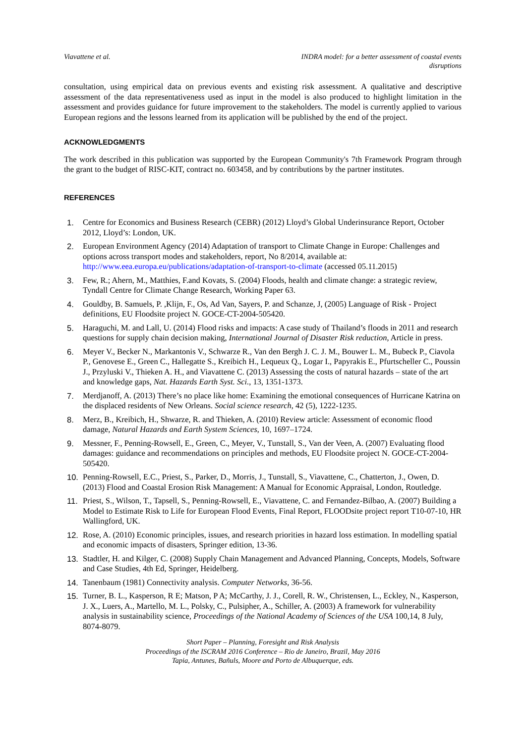Viavattene et al. INDRA model: for a better assessment of coastal events
disruptions
consultation, using empirical data on previous events and existing risk assessment. A qualitative and descriptive assessment of the data representativeness used as input in the model is also produced to highlight limitation in the assessment and provides guidance for future improvement to the stakeholders. The model is currently applied to various European regions and the lessons learned from its application will be published by the end of the project.
ACKNOWLEDGMENTS
The work described in this publication was supported by the European Community's 7th Framework Program through the grant to the budget of RISC-KIT, contract no. 603458, and by contributions by the partner institutes.
REFERENCES
1. Centre for Economics and Business Research (CEBR) (2012) Lloyd’s Global Underinsurance Report, October 2012, Lloyd’s: London, UK.
2. European Environment Agency (2014) Adaptation of transport to Climate Change in Europe: Challenges and options across transport modes and stakeholders, report, No 8/2014, available at: http://www.eea.europa.eu/publications/adaptation-of-transport-to-climate (accessed 05.11.2015)
3. Few, R.; Ahern, M., Matthies, F.and Kovats, S. (2004) Floods, health and climate change: a strategic review, Tyndall Centre for Climate Change Research, Working Paper 63.
4. Gouldby, B. Samuels, P. ,Klijn, F., Os, Ad Van, Sayers, P. and Schanze, J, (2005) Language of Risk - Project definitions, EU Floodsite project N. GOCE-CT-2004-505420.
5. Haraguchi, M. and Lall, U. (2014) Flood risks and impacts: A case study of Thailand’s floods in 2011 and research questions for supply chain decision making, International Journal of Disaster Risk reduction, Article in press.
6. Meyer V., Becker N., Markantonis V., Schwarze R., Van den Bergh J. C. J. M., Bouwer L. M., Bubeck P., Ciavola P., Genovese E., Green C., Hallegatte S., Kreibich H., Lequeux Q., Logar I., Papyrakis E., Pfurtscheller C., Poussin J., Przyluski V., Thieken A. H., and Viavattene C. (2013) Assessing the costs of natural hazards – state of the art and knowledge gaps, Nat. Hazards Earth Syst. Sci., 13, 1351-1373.
7. Merdjanoff, A. (2013) There’s no place like home: Examining the emotional consequences of Hurricane Katrina on the displaced residents of New Orleans. Social science research, 42 (5), 1222-1235.
8. Merz, B., Kreibich, H., Shwarze, R. and Thieken, A. (2010) Review article: Assessment of economic flood damage, Natural Hazards and Earth System Sciences, 10, 1697–1724.
9. Messner, F., Penning-Rowsell, E., Green, C., Meyer, V., Tunstall, S., Van der Veen, A. (2007) Evaluating flood damages: guidance and recommendations on principles and methods, EU Floodsite project N. GOCE-CT-2004-505420.
10. Penning-Rowsell, E.C., Priest, S., Parker, D., Morris, J., Tunstall, S., Viavattene, C., Chatterton, J., Owen, D. (2013) Flood and Coastal Erosion Risk Management: A Manual for Economic Appraisal, London, Routledge.
11. Priest, S., Wilson, T., Tapsell, S., Penning-Rowsell, E., Viavattene, C. and Fernandez-Bilbao, A. (2007) Building a Model to Estimate Risk to Life for European Flood Events, Final Report, FLOODsite project report T10-07-10, HR Wallingford, UK.
12. Rose, A. (2010) Economic principles, issues, and research priorities in hazard loss estimation. In modelling spatial and economic impacts of disasters, Springer edition, 13-36.
13. Stadtler, H. and Kilger, C. (2008) Supply Chain Management and Advanced Planning, Concepts, Models, Software and Case Studies, 4th Ed, Springer, Heidelberg.
14. Tanenbaum (1981) Connectivity analysis. Computer Networks, 36-56.
15. Turner, B. L., Kasperson, R E; Matson, P A; McCarthy, J. J., Corell, R. W., Christensen, L., Eckley, N., Kasperson, J. X., Luers, A., Martello, M. L., Polsky, C., Pulsipher, A., Schiller, A. (2003) A framework for vulnerability analysis in sustainability science, Proceedings of the National Academy of Sciences of the USA 100,14, 8 July, 8074-8079.
Short Paper – Planning, Foresight and Risk Analysis
Proceedings of the ISCRAM 2016 Conference – Rio de Janeiro, Brazil, May 2016
Tapia, Antunes, Bañuls, Moore and Porto de Albuquerque, eds.